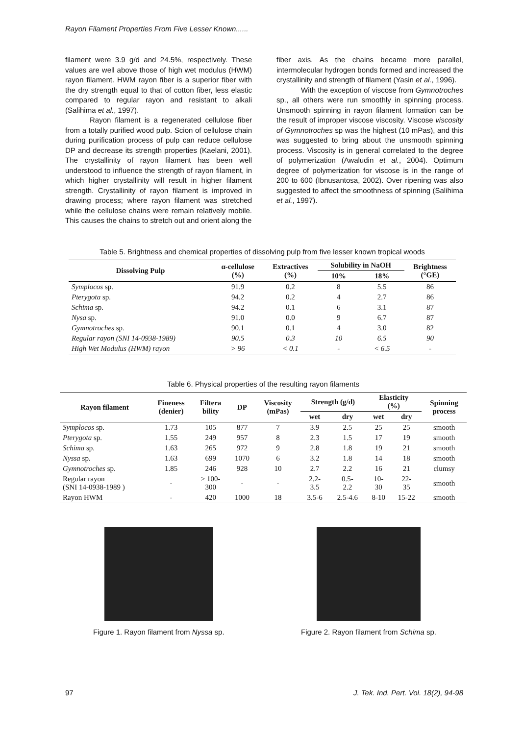Rayon Filament Properties From Five Lesser Known......
filament were 3.9 g/d and 24.5%, respectively. These values are well above those of high wet modulus (HWM) rayon filament. HWM rayon fiber is a superior fiber with the dry strength equal to that of cotton fiber, less elastic compared to regular rayon and resistant to alkali (Salihima et al., 1997).
Rayon filament is a regenerated cellulose fiber from a totally purified wood pulp. Scion of cellulose chain during purification process of pulp can reduce cellulose DP and decrease its strength properties (Kaelani, 2001). The crystallinity of rayon filament has been well understood to influence the strength of rayon filament, in which higher crystallinity will result in higher filament strength. Crystallinity of rayon filament is improved in drawing process; where rayon filament was stretched while the cellulose chains were remain relatively mobile. This causes the chains to stretch out and orient along the
fiber axis. As the chains became more parallel, intermolecular hydrogen bonds formed and increased the crystallinity and strength of filament (Yasin et al., 1996).
With the exception of viscose from Gymnotroches sp., all others were run smoothly in spinning process. Unsmooth spinning in rayon filament formation can be the result of improper viscose viscosity. Viscose viscosity of Gymnotroches sp was the highest (10 mPas), and this was suggested to bring about the unsmooth spinning process. Viscosity is in general correlated to the degree of polymerization (Awaludin et al., 2004). Optimum degree of polymerization for viscose is in the range of 200 to 600 (Ibnusantosa, 2002). Over ripening was also suggested to affect the smoothness of spinning (Salihima et al., 1997).
Table 5. Brightness and chemical properties of dissolving pulp from five lesser known tropical woods
| Dissolving Pulp | α-cellulose (%) | Extractives (%) | Solubility in NaOH | | Brightness (°GE) |
| --- | --- | --- | --- | --- | --- |
| | | | 10% | 18% | |
| Symplocos sp. | 91.9 | 0.2 | 8 | 5.5 | 86 |
| Pterygota sp. | 94.2 | 0.2 | 4 | 2.7 | 86 |
| Schima sp. | 94.2 | 0.1 | 6 | 3.1 | 87 |
| Nysa sp. | 91.0 | 0.0 | 9 | 6.7 | 87 |
| Gymnotroches sp. | 90.1 | 0.1 | 4 | 3.0 | 82 |
| Regular rayon (SNI 14-0938-1989) | 90.5 | 0.3 | 10 | 6.5 | 90 |
| High Wet Modulus (HWM) rayon | > 96 | < 0.1 | - | < 6.5 | - |
Table 6. Physical properties of the resulting rayon filaments
| Rayon filament | Fineness (denier) | Filtera bility | DP | Viscosity (mPas) | Strength (g/d) | | Elasticity (%) | | Spinning process |
| --- | --- | --- | --- | --- | --- | --- | --- | --- | --- |
| | | | | | wet | dry | wet | dry | |
| Symplocos sp. | 1.73 | 105 | 877 | 7 | 3.9 | 2.5 | 25 | 25 | smooth |
| Pterygota sp. | 1.55 | 249 | 957 | 8 | 2.3 | 1.5 | 17 | 19 | smooth |
| Schima sp. | 1.63 | 265 | 972 | 9 | 2.8 | 1.8 | 19 | 21 | smooth |
| Nyssa sp. | 1.63 | 699 | 1070 | 6 | 3.2 | 1.8 | 14 | 18 | smooth |
| Gymnotroches sp. | 1.85 | 246 | 928 | 10 | 2.7 | 2.2 | 16 | 21 | clumsy |
| Regular rayon (SNI 14-0938-1989 ) | - | > 100- 300 | - | - | 2.2- 3.5 | 0.5- 2.2 | 10- 30 | 22- 35 | smooth |
| Rayon HWM | - | 420 | 1000 | 18 | 3.5-6 | 2.5-4.6 | 8-10 | 15-22 | smooth |
Figure 1. Rayon filament from Nyssa sp.
Figure 2. Rayon filament from Schima sp.
97 J. Tek. Ind. Pert. Vol. 18(2), 94-98